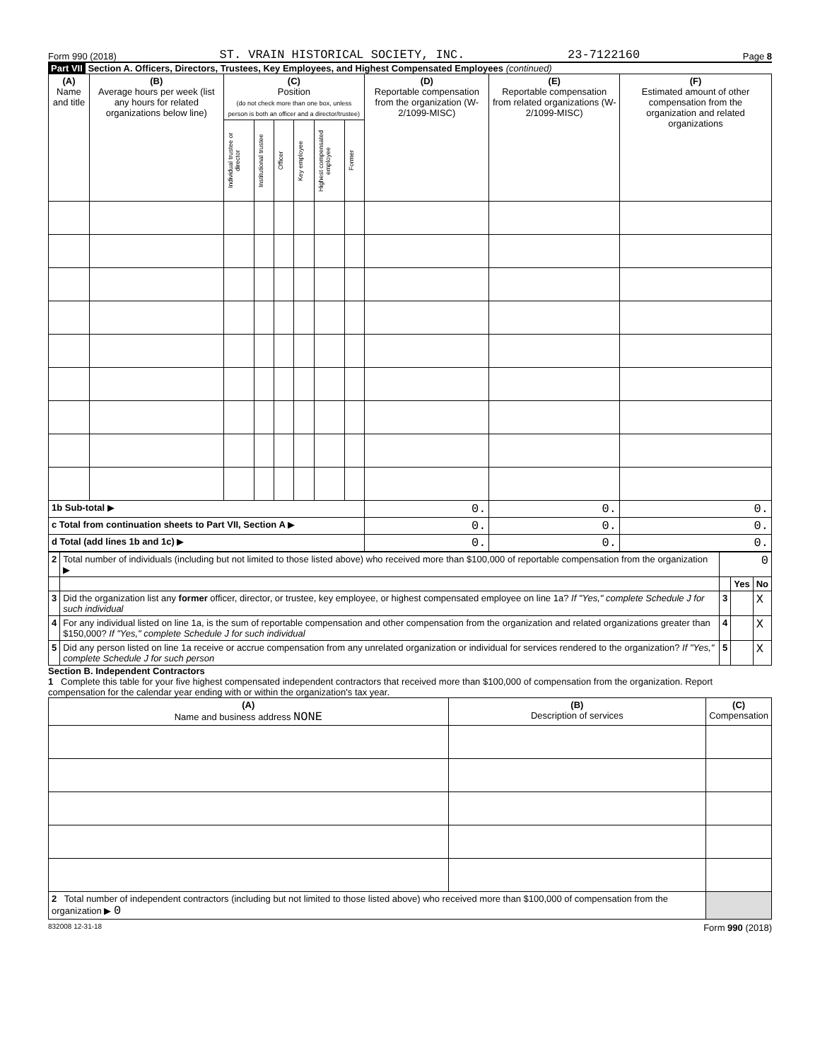Form 990 (2018) ST. VRAIN HISTORICAL SOCIETY, INC. 23-7122160 Page 8
Part VII Section A. Officers, Directors, Trustees, Key Employees, and Highest Compensated Employees (continued)
| (A) Name and title | (B) Average hours per week (list any hours for related organizations below line) | (C) Position (do not check more than one box, unless person is both an officer and a director/trustee) | | | | | | (D) Reportable compensation from the organization (W-2/1099-MISC) | (E) Reportable compensation from related organizations (W-2/1099-MISC) | (F) Estimated amount of other compensation from the organization and related organizations |
| --- | --- | --- | --- | --- | --- | --- | --- | --- | --- | --- |
| | | Individual trustee or director | Institutional trustee | Officer | Key employee | Highest compensated employee | Former | | | |
| 1b Sub-total ▶ | | | | | | | | 0. | 0. | 0. |
| c Total from continuation sheets to Part VII, Section A ▶ | | | | | | | | 0. | 0. | 0. |
| d Total (add lines 1b and 1c) ▶ | | | | | | | | 0. | 0. | 0. |
| 2 | Total number of individuals (including but not limited to those listed above) who received more than $100,000 of reportable compensation from the organization ▶ | 0 | | |
| | | | Yes | No |
| 3 | Did the organization list any former officer, director, or trustee, key employee, or highest compensated employee on line 1a? If "Yes," complete Schedule J for such individual | 3 | | X |
| 4 | For any individual listed on line 1a, is the sum of reportable compensation and other compensation from the organization and related organizations greater than $150,000? If "Yes," complete Schedule J for such individual | 4 | | X |
| 5 | Did any person listed on line 1a receive or accrue compensation from any unrelated organization or individual for services rendered to the organization? If "Yes," complete Schedule J for such person | 5 | | X |
Section B. Independent Contractors
1 Complete this table for your five highest compensated independent contractors that received more than $100,000 of compensation from the organization. Report compensation for the calendar year ending with or within the organization's tax year.
| (A) Name and business address NONE | (B) Description of services | (C) Compensation |
| --- | --- | --- |
| 2 Total number of independent contractors (including but not limited to those listed above) who received more than $100,000 of compensation from the organization ▶ 0 | | |
832008 12-31-18 Form 990 (2018)